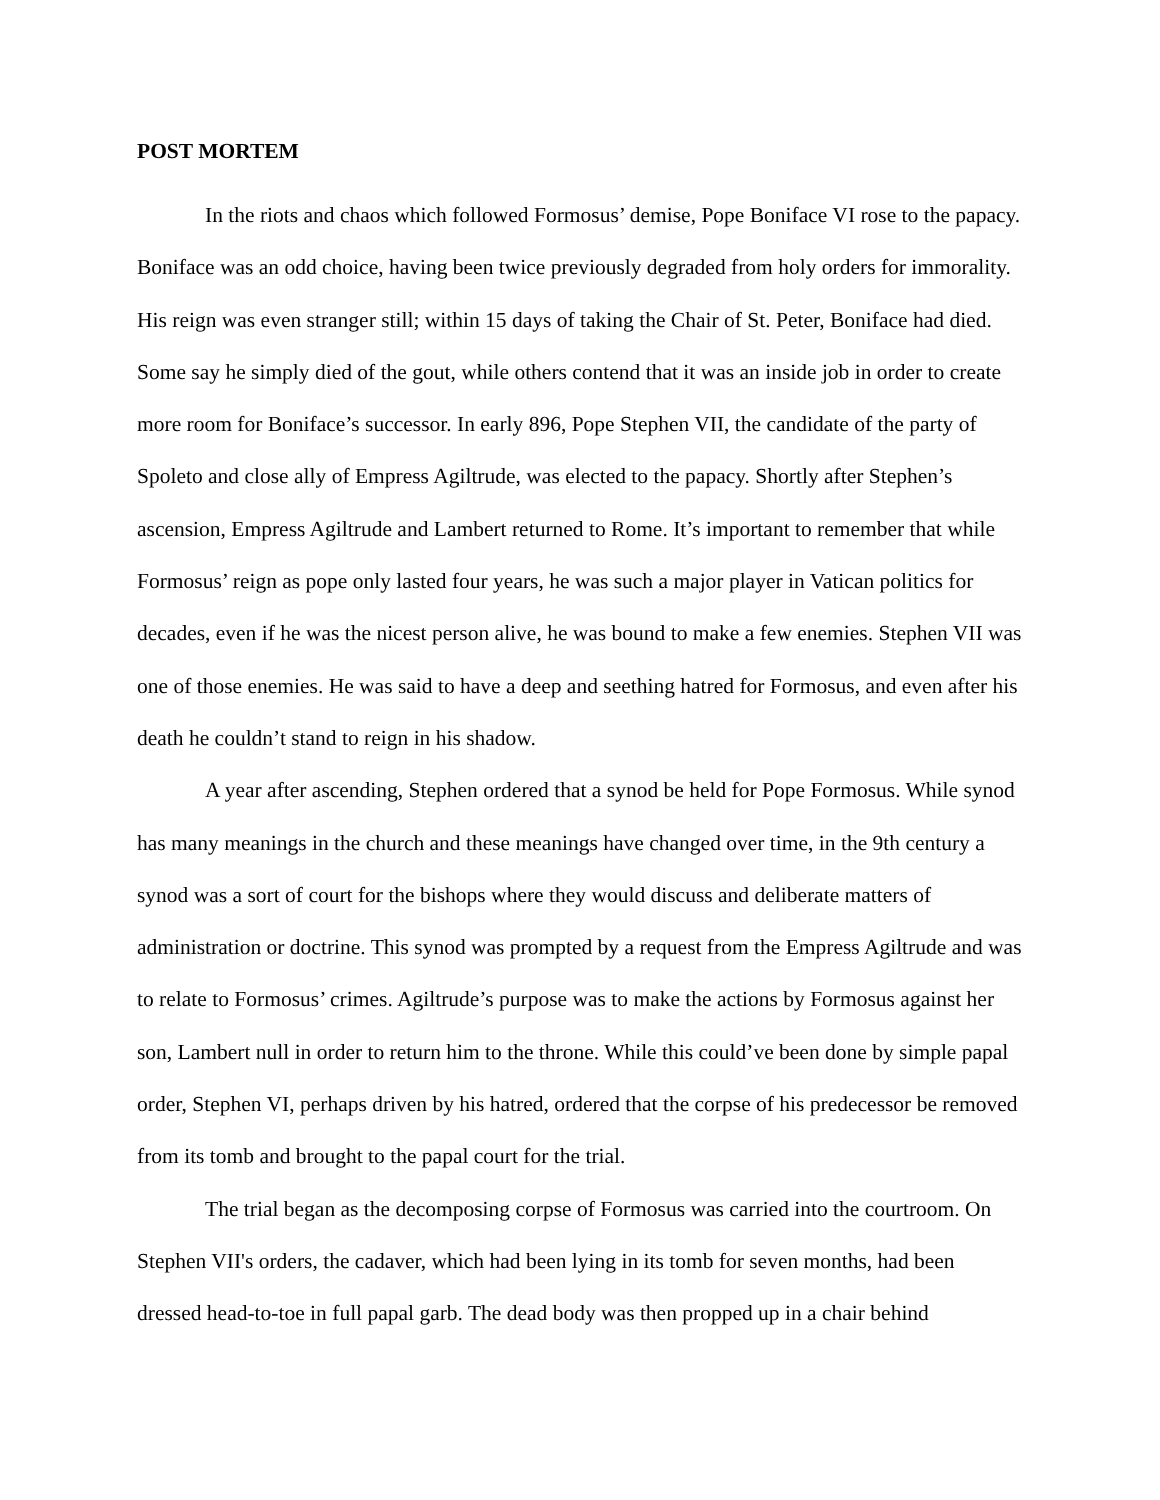POST MORTEM
In the riots and chaos which followed Formosus’ demise, Pope Boniface VI rose to the papacy. Boniface was an odd choice, having been twice previously degraded from holy orders for immorality. His reign was even stranger still; within 15 days of taking the Chair of St. Peter, Boniface had died. Some say he simply died of the gout, while others contend that it was an inside job in order to create more room for Boniface’s successor. In early 896, Pope Stephen VII, the candidate of the party of Spoleto and close ally of Empress Agiltrude, was elected to the papacy. Shortly after Stephen’s ascension, Empress Agiltrude and Lambert returned to Rome. It’s important to remember that while Formosus’ reign as pope only lasted four years, he was such a major player in Vatican politics for decades, even if he was the nicest person alive, he was bound to make a few enemies. Stephen VII was one of those enemies. He was said to have a deep and seething hatred for Formosus, and even after his death he couldn’t stand to reign in his shadow.
A year after ascending, Stephen ordered that a synod be held for Pope Formosus. While synod has many meanings in the church and these meanings have changed over time, in the 9th century a synod was a sort of court for the bishops where they would discuss and deliberate matters of administration or doctrine. This synod was prompted by a request from the Empress Agiltrude and was to relate to Formosus’ crimes. Agiltrude’s purpose was to make the actions by Formosus against her son, Lambert null in order to return him to the throne. While this could’ve been done by simple papal order, Stephen VI, perhaps driven by his hatred, ordered that the corpse of his predecessor be removed from its tomb and brought to the papal court for the trial.
The trial began as the decomposing corpse of Formosus was carried into the courtroom. On Stephen VII's orders, the cadaver, which had been lying in its tomb for seven months, had been dressed head-to-toe in full papal garb. The dead body was then propped up in a chair behind